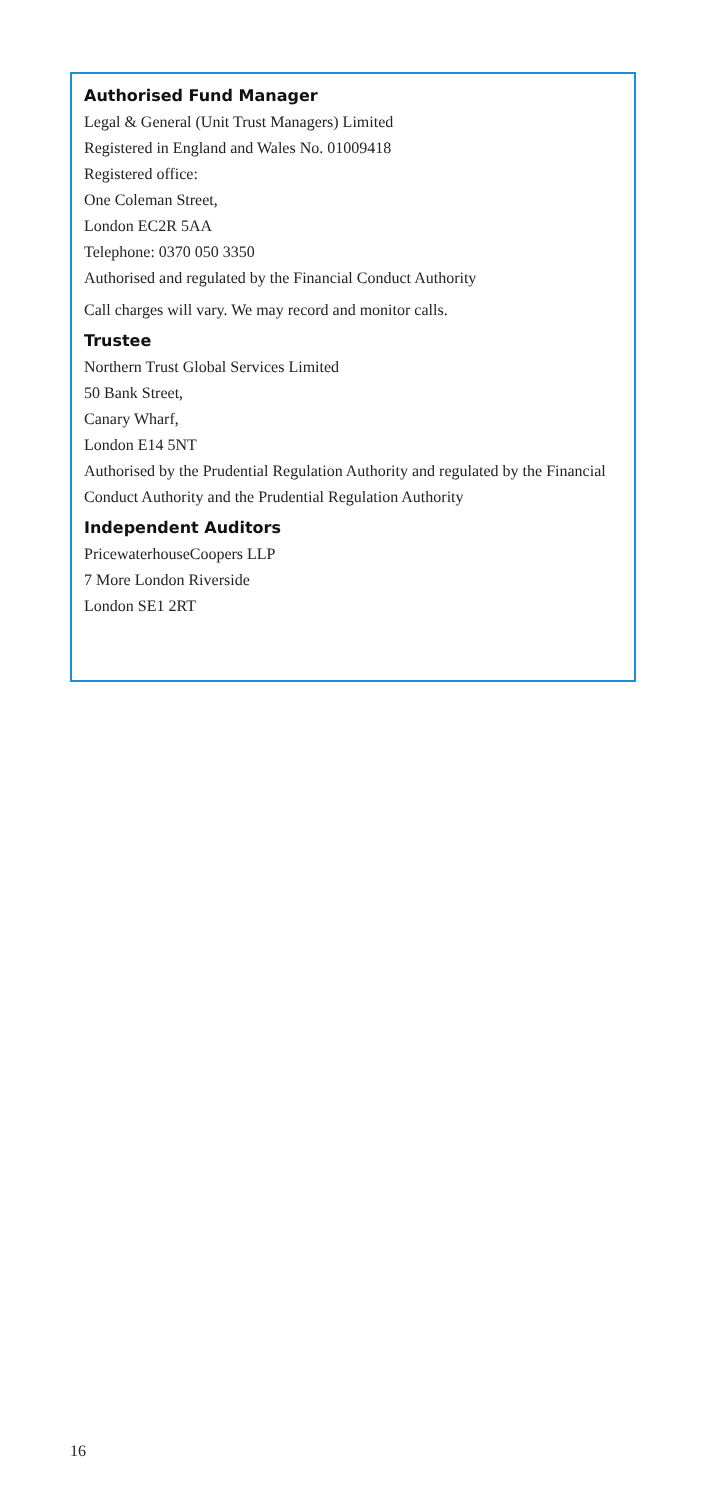Authorised Fund Manager
Legal & General (Unit Trust Managers) Limited
Registered in England and Wales No. 01009418
Registered office:
One Coleman Street,
London EC2R 5AA
Telephone: 0370 050 3350
Authorised and regulated by the Financial Conduct Authority
Call charges will vary. We may record and monitor calls.
Trustee
Northern Trust Global Services Limited
50 Bank Street,
Canary Wharf,
London E14 5NT
Authorised by the Prudential Regulation Authority and regulated by the Financial Conduct Authority and the Prudential Regulation Authority
Independent Auditors
PricewaterhouseCoopers LLP
7 More London Riverside
London SE1 2RT
16